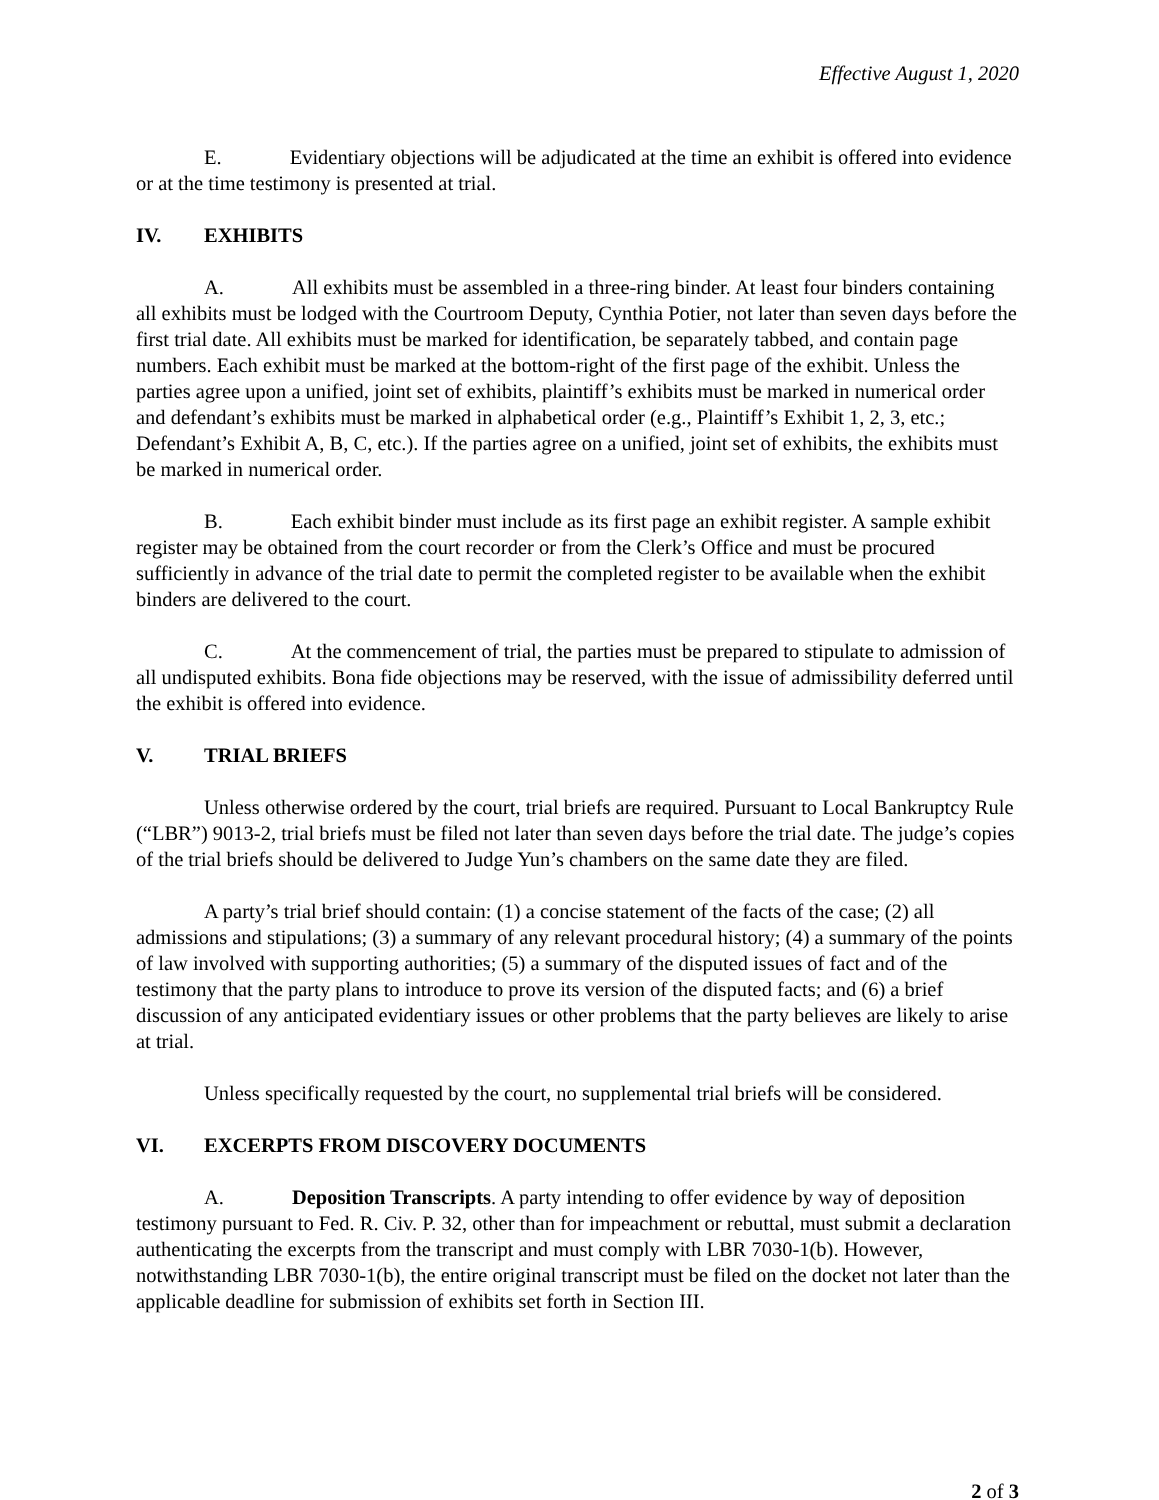Effective August 1, 2020
E. Evidentiary objections will be adjudicated at the time an exhibit is offered into evidence or at the time testimony is presented at trial.
IV. EXHIBITS
A. All exhibits must be assembled in a three-ring binder. At least four binders containing all exhibits must be lodged with the Courtroom Deputy, Cynthia Potier, not later than seven days before the first trial date. All exhibits must be marked for identification, be separately tabbed, and contain page numbers. Each exhibit must be marked at the bottom-right of the first page of the exhibit. Unless the parties agree upon a unified, joint set of exhibits, plaintiff’s exhibits must be marked in numerical order and defendant’s exhibits must be marked in alphabetical order (e.g., Plaintiff’s Exhibit 1, 2, 3, etc.; Defendant’s Exhibit A, B, C, etc.). If the parties agree on a unified, joint set of exhibits, the exhibits must be marked in numerical order.
B. Each exhibit binder must include as its first page an exhibit register. A sample exhibit register may be obtained from the court recorder or from the Clerk’s Office and must be procured sufficiently in advance of the trial date to permit the completed register to be available when the exhibit binders are delivered to the court.
C. At the commencement of trial, the parties must be prepared to stipulate to admission of all undisputed exhibits. Bona fide objections may be reserved, with the issue of admissibility deferred until the exhibit is offered into evidence.
V. TRIAL BRIEFS
Unless otherwise ordered by the court, trial briefs are required. Pursuant to Local Bankruptcy Rule (“LBR”) 9013-2, trial briefs must be filed not later than seven days before the trial date. The judge’s copies of the trial briefs should be delivered to Judge Yun’s chambers on the same date they are filed.
A party’s trial brief should contain: (1) a concise statement of the facts of the case; (2) all admissions and stipulations; (3) a summary of any relevant procedural history; (4) a summary of the points of law involved with supporting authorities; (5) a summary of the disputed issues of fact and of the testimony that the party plans to introduce to prove its version of the disputed facts; and (6) a brief discussion of any anticipated evidentiary issues or other problems that the party believes are likely to arise at trial.
Unless specifically requested by the court, no supplemental trial briefs will be considered.
VI. EXCERPTS FROM DISCOVERY DOCUMENTS
A. Deposition Transcripts. A party intending to offer evidence by way of deposition testimony pursuant to Fed. R. Civ. P. 32, other than for impeachment or rebuttal, must submit a declaration authenticating the excerpts from the transcript and must comply with LBR 7030-1(b). However, notwithstanding LBR 7030-1(b), the entire original transcript must be filed on the docket not later than the applicable deadline for submission of exhibits set forth in Section III.
2 of 3